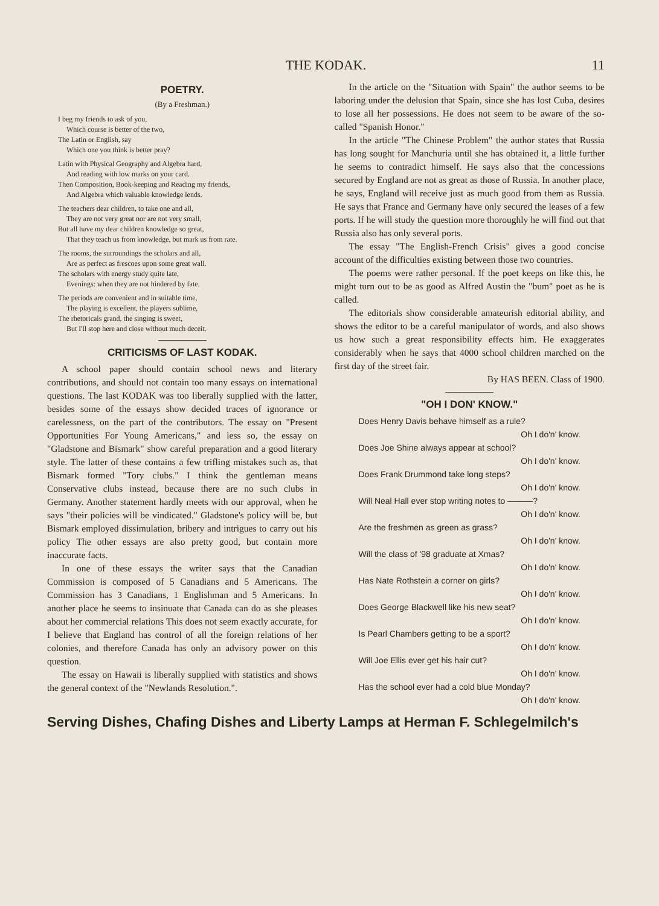THE KODAK. 11
POETRY.
(By a Freshman.)
I beg my friends to ask of you,
Which course is better of the two,
The Latin or English, say
Which one you think is better pray?
Latin with Physical Geography and Algebra hard,
And reading with low marks on your card.
Then Composition, Book-keeping and Reading my friends,
And Algebra which valuable knowledge lends.
The teachers dear children, to take one and all,
They are not very great nor are not very small,
But all have my dear children knowledge so great,
That they teach us from knowledge, but mark us from rate.
The rooms, the surroundings the scholars and all,
Are as perfect as frescoes upon some great wall.
The scholars with energy study quite late,
Evenings: when they are not hindered by fate.
The periods are convenient and in suitable time,
The playing is excellent, the players sublime,
The rhetoricals grand, the singing is sweet,
But I'll stop here and close without much deceit.
CRITICISMS OF LAST KODAK.
A school paper should contain school news and literary contributions, and should not contain too many essays on international questions. The last KODAK was too liberally supplied with the latter, besides some of the essays show decided traces of ignorance or carelessness, on the part of the contributors. The essay on "Present Opportunities For Young Americans," and less so, the essay on "Gladstone and Bismark" show careful preparation and a good literary style. The latter of these contains a few trifling mistakes such as, that Bismark formed "Tory clubs." I think the gentleman means Conservative clubs instead, because there are no such clubs in Germany. Another statement hardly meets with our approval, when he says "their policies will be vindicated." Gladstone's policy will be, but Bismark employed dissimulation, bribery and intrigues to carry out his policy The other essays are also pretty good, but contain more inaccurate facts.
In one of these essays the writer says that the Canadian Commission is composed of 5 Canadians and 5 Americans. The Commission has 3 Canadians, 1 Englishman and 5 Americans. In another place he seems to insinuate that Canada can do as she pleases about her commercial relations This does not seem exactly accurate, for I believe that England has control of all the foreign relations of her colonies, and therefore Canada has only an advisory power on this question.
The essay on Hawaii is liberally supplied with statistics and shows the general context of the "Newlands Resolution.".
In the article on the "Situation with Spain" the author seems to be laboring under the delusion that Spain, since she has lost Cuba, desires to lose all her possessions. He does not seem to be aware of the so-called "Spanish Honor."
In the article "The Chinese Problem" the author states that Russia has long sought for Manchuria until she has obtained it, a little further he seems to contradict himself. He says also that the concessions secured by England are not as great as those of Russia. In another place, he says, England will receive just as much good from them as Russia. He says that France and Germany have only secured the leases of a few ports. If he will study the question more thoroughly he will find out that Russia also has only several ports.
The essay "The English-French Crisis" gives a good concise account of the difficulties existing between those two countries.
The poems were rather personal. If the poet keeps on like this, he might turn out to be as good as Alfred Austin the "bum" poet as he is called.
The editorials show considerable amateurish editorial ability, and shows the editor to be a careful manipulator of words, and also shows us how such a great responsibility effects him. He exaggerates considerably when he says that 4000 school children marched on the first day of the street fair.
By HAS BEEN. Class of 1900.
"OH I DON' KNOW."
Does Henry Davis behave himself as a rule?
Oh I do'n' know.
Does Joe Shine always appear at school?
Oh I do'n' know.
Does Frank Drummond take long steps?
Oh I do'n' know.
Will Neal Hall ever stop writing notes to ———?
Oh I do'n' know.
Are the freshmen as green as grass?
Oh I do'n' know.
Will the class of '98 graduate at Xmas?
Oh I do'n' know.
Has Nate Rothstein a corner on girls?
Oh I do'n' know.
Does George Blackwell like his new seat?
Oh I do'n' know.
Is Pearl Chambers getting to be a sport?
Oh I do'n' know.
Will Joe Ellis ever get his hair cut?
Oh I do'n' know.
Has the school ever had a cold blue Monday?
Oh I do'n' know.
Serving Dishes, Chafing Dishes and Liberty Lamps at Herman F. Schlegelmilch's